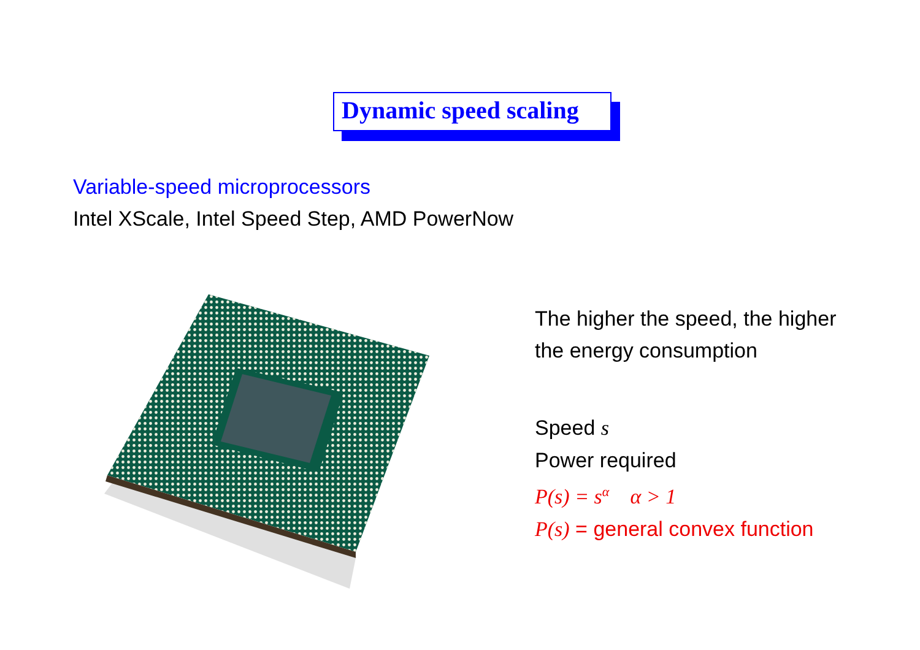Dynamic speed scaling
Variable-speed microprocessors
Intel XScale, Intel Speed Step, AMD PowerNow
The higher the speed, the higher
the energy consumption
Speed s
Power required
P(s) = s<sup>α</sup> α > 1
P(s) = general convex function